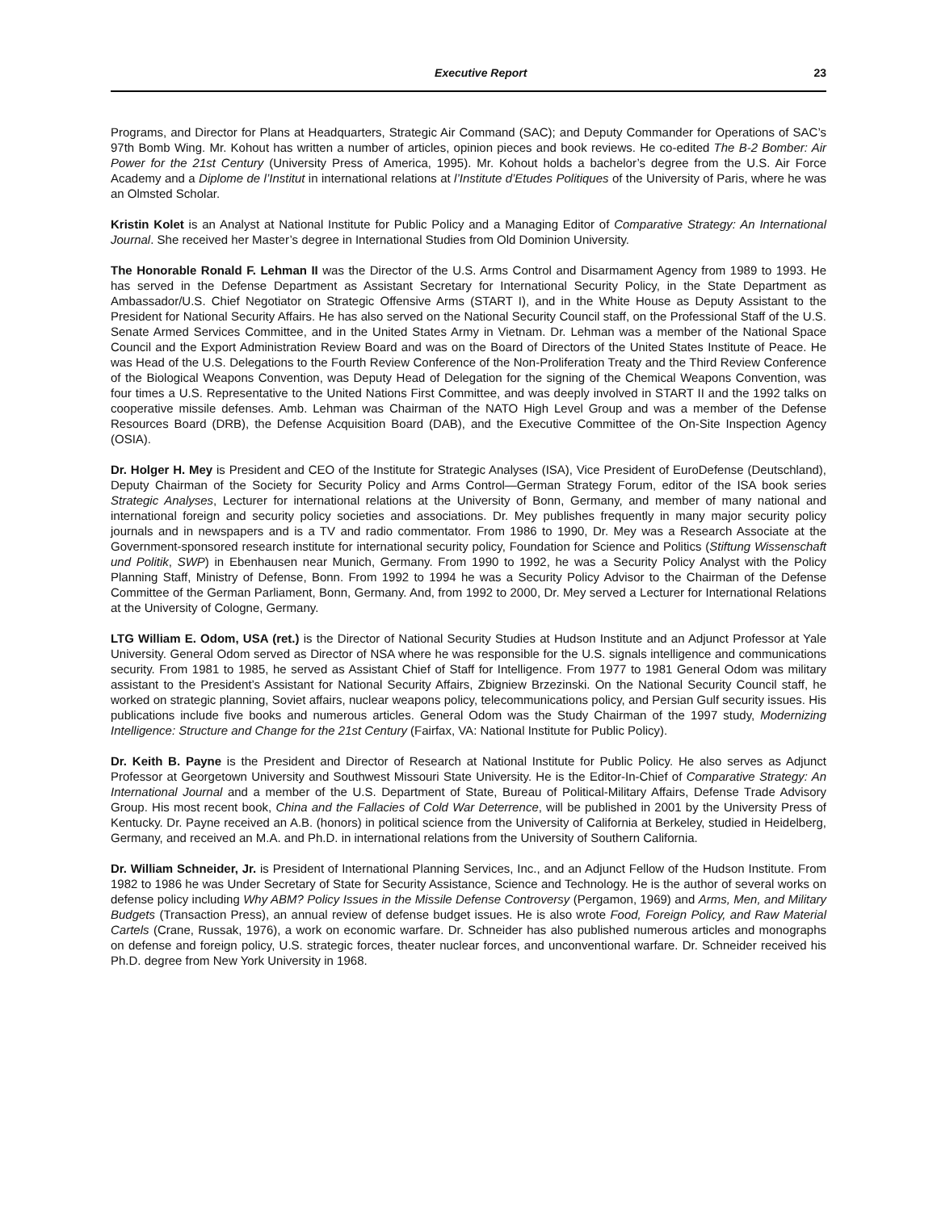Executive Report 23
Programs, and Director for Plans at Headquarters, Strategic Air Command (SAC); and Deputy Commander for Operations of SAC’s 97th Bomb Wing. Mr. Kohout has written a number of articles, opinion pieces and book reviews. He co-edited The B-2 Bomber: Air Power for the 21st Century (University Press of America, 1995). Mr. Kohout holds a bachelor’s degree from the U.S. Air Force Academy and a Diplome de l’Institut in international relations at l’Institute d’Etudes Politiques of the University of Paris, where he was an Olmsted Scholar.
Kristin Kolet is an Analyst at National Institute for Public Policy and a Managing Editor of Comparative Strategy: An International Journal. She received her Master’s degree in International Studies from Old Dominion University.
The Honorable Ronald F. Lehman II was the Director of the U.S. Arms Control and Disarmament Agency from 1989 to 1993. He has served in the Defense Department as Assistant Secretary for International Security Policy, in the State Department as Ambassador/U.S. Chief Negotiator on Strategic Offensive Arms (START I), and in the White House as Deputy Assistant to the President for National Security Affairs. He has also served on the National Security Council staff, on the Professional Staff of the U.S. Senate Armed Services Committee, and in the United States Army in Vietnam. Dr. Lehman was a member of the National Space Council and the Export Administration Review Board and was on the Board of Directors of the United States Institute of Peace. He was Head of the U.S. Delegations to the Fourth Review Conference of the Non-Proliferation Treaty and the Third Review Conference of the Biological Weapons Convention, was Deputy Head of Delegation for the signing of the Chemical Weapons Convention, was four times a U.S. Representative to the United Nations First Committee, and was deeply involved in START II and the 1992 talks on cooperative missile defenses. Amb. Lehman was Chairman of the NATO High Level Group and was a member of the Defense Resources Board (DRB), the Defense Acquisition Board (DAB), and the Executive Committee of the On-Site Inspection Agency (OSIA).
Dr. Holger H. Mey is President and CEO of the Institute for Strategic Analyses (ISA), Vice President of EuroDefense (Deutschland), Deputy Chairman of the Society for Security Policy and Arms Control—German Strategy Forum, editor of the ISA book series Strategic Analyses, Lecturer for international relations at the University of Bonn, Germany, and member of many national and international foreign and security policy societies and associations. Dr. Mey publishes frequently in many major security policy journals and in newspapers and is a TV and radio commentator. From 1986 to 1990, Dr. Mey was a Research Associate at the Government-sponsored research institute for international security policy, Foundation for Science and Politics (Stiftung Wissenschaft und Politik, SWP) in Ebenhausen near Munich, Germany. From 1990 to 1992, he was a Security Policy Analyst with the Policy Planning Staff, Ministry of Defense, Bonn. From 1992 to 1994 he was a Security Policy Advisor to the Chairman of the Defense Committee of the German Parliament, Bonn, Germany. And, from 1992 to 2000, Dr. Mey served a Lecturer for International Relations at the University of Cologne, Germany.
LTG William E. Odom, USA (ret.) is the Director of National Security Studies at Hudson Institute and an Adjunct Professor at Yale University. General Odom served as Director of NSA where he was responsible for the U.S. signals intelligence and communications security. From 1981 to 1985, he served as Assistant Chief of Staff for Intelligence. From 1977 to 1981 General Odom was military assistant to the President’s Assistant for National Security Affairs, Zbigniew Brzezinski. On the National Security Council staff, he worked on strategic planning, Soviet affairs, nuclear weapons policy, telecommunications policy, and Persian Gulf security issues. His publications include five books and numerous articles. General Odom was the Study Chairman of the 1997 study, Modernizing Intelligence: Structure and Change for the 21st Century (Fairfax, VA: National Institute for Public Policy).
Dr. Keith B. Payne is the President and Director of Research at National Institute for Public Policy. He also serves as Adjunct Professor at Georgetown University and Southwest Missouri State University. He is the Editor-In-Chief of Comparative Strategy: An International Journal and a member of the U.S. Department of State, Bureau of Political-Military Affairs, Defense Trade Advisory Group. His most recent book, China and the Fallacies of Cold War Deterrence, will be published in 2001 by the University Press of Kentucky. Dr. Payne received an A.B. (honors) in political science from the University of California at Berkeley, studied in Heidelberg, Germany, and received an M.A. and Ph.D. in international relations from the University of Southern California.
Dr. William Schneider, Jr. is President of International Planning Services, Inc., and an Adjunct Fellow of the Hudson Institute. From 1982 to 1986 he was Under Secretary of State for Security Assistance, Science and Technology. He is the author of several works on defense policy including Why ABM? Policy Issues in the Missile Defense Controversy (Pergamon, 1969) and Arms, Men, and Military Budgets (Transaction Press), an annual review of defense budget issues. He is also wrote Food, Foreign Policy, and Raw Material Cartels (Crane, Russak, 1976), a work on economic warfare. Dr. Schneider has also published numerous articles and monographs on defense and foreign policy, U.S. strategic forces, theater nuclear forces, and unconventional warfare. Dr. Schneider received his Ph.D. degree from New York University in 1968.